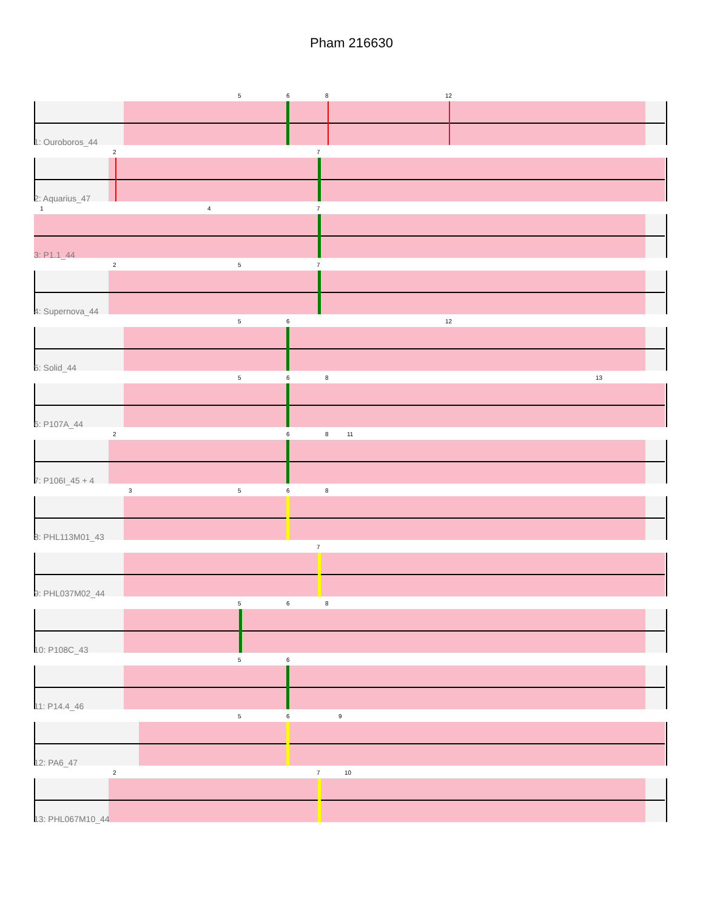Pham 216630
5 6 8 12
1: Ouroboros_44
2 7
2: Aquarius_47
1 4 7
3: P1.1_44
2 5 7
4: Supernova_44
5 6 12
5: Solid_44
5 6 8 13
6: P107A_44
2 6 8 11
7: P106I_45 + 4
3 5 6 8
8: PHL113M01_43
7
9: PHL037M02_44
5 6 8
10: P108C_43
5 6
11: P14.4_46
5 6 9
12: PA6_47
2 7 10
13: PHL067M10_44